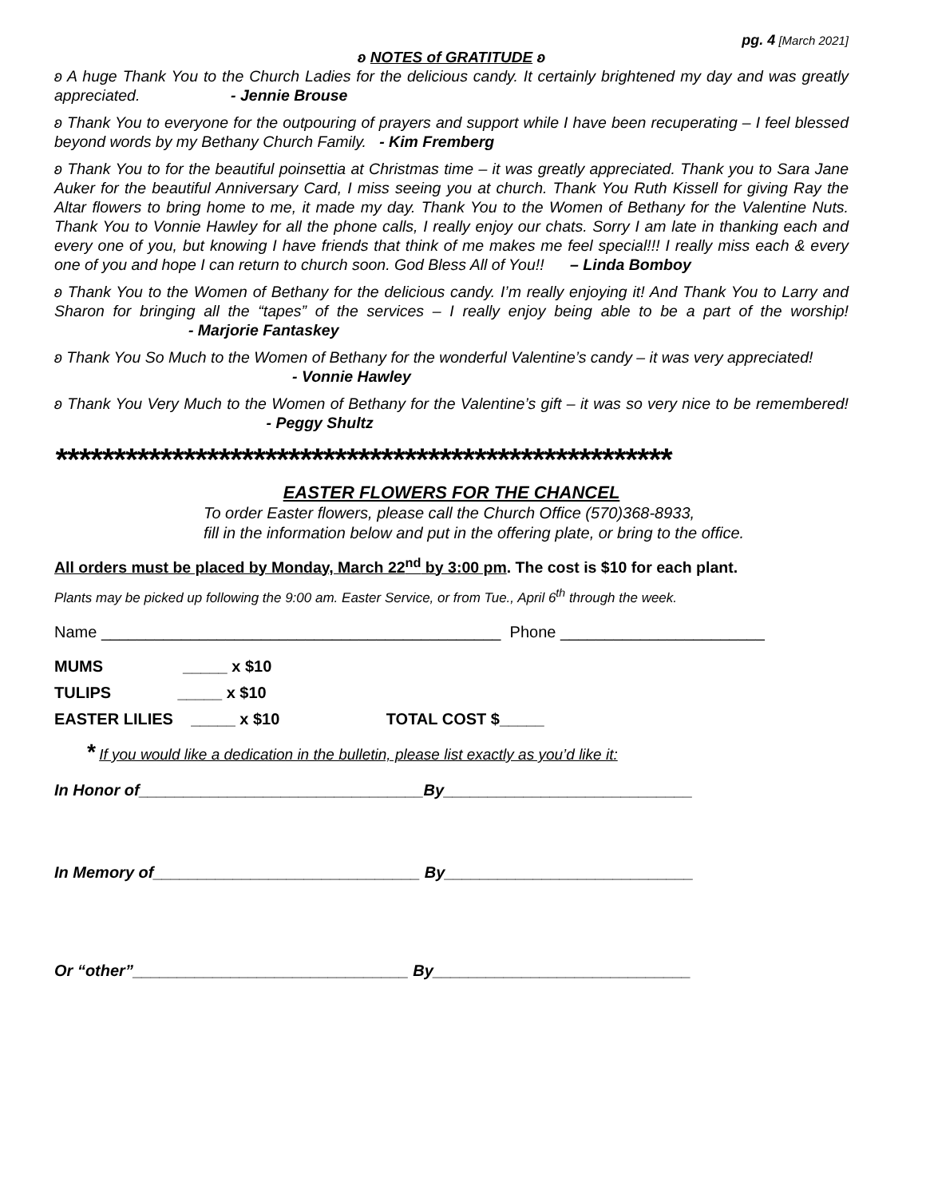pg. 4 [March 2021]
ʚ NOTES of GRATITUDE ʚ
ʚ A huge Thank You to the Church Ladies for the delicious candy. It certainly brightened my day and was greatly appreciated. - Jennie Brouse
ʚ Thank You to everyone for the outpouring of prayers and support while I have been recuperating – I feel blessed beyond words by my Bethany Church Family. - Kim Fremberg
ʚ Thank You to for the beautiful poinsettia at Christmas time – it was greatly appreciated. Thank you to Sara Jane Auker for the beautiful Anniversary Card, I miss seeing you at church. Thank You Ruth Kissell for giving Ray the Altar flowers to bring home to me, it made my day. Thank You to the Women of Bethany for the Valentine Nuts. Thank You to Vonnie Hawley for all the phone calls, I really enjoy our chats. Sorry I am late in thanking each and every one of you, but knowing I have friends that think of me makes me feel special!!! I really miss each & every one of you and hope I can return to church soon. God Bless All of You!! – Linda Bomboy
ʚ Thank You to the Women of Bethany for the delicious candy. I’m really enjoying it! And Thank You to Larry and Sharon for bringing all the “tapes” of the services – I really enjoy being able to be a part of the worship! - Marjorie Fantaskey
ʚ Thank You So Much to the Women of Bethany for the wonderful Valentine’s candy – it was very appreciated! - Vonnie Hawley
ʚ Thank You Very Much to the Women of Bethany for the Valentine’s gift – it was so very nice to be remembered! - Peggy Shultz
*****************************************************
EASTER FLOWERS FOR THE CHANCEL
To order Easter flowers, please call the Church Office (570)368-8933,
fill in the information below and put in the offering plate, or bring to the office.
All orders must be placed by Monday, March 22<sup>nd</sup> by 3:00 pm. The cost is $10 for each plant.
Plants may be picked up following the 9:00 am. Easter Service, or from Tue., April 6<sup>th</sup> through the week.
Name _____________________________________________ Phone _______________________
MUMS _____ x $10
TULIPS _____ x $10
EASTER LILIES _____ x $10 TOTAL COST $_____
* If you would like a dedication in the bulletin, please list exactly as you’d like it:
In Honor of________________________________By____________________________
In Memory of______________________________ By____________________________
Or “other”_______________________________ By_____________________________